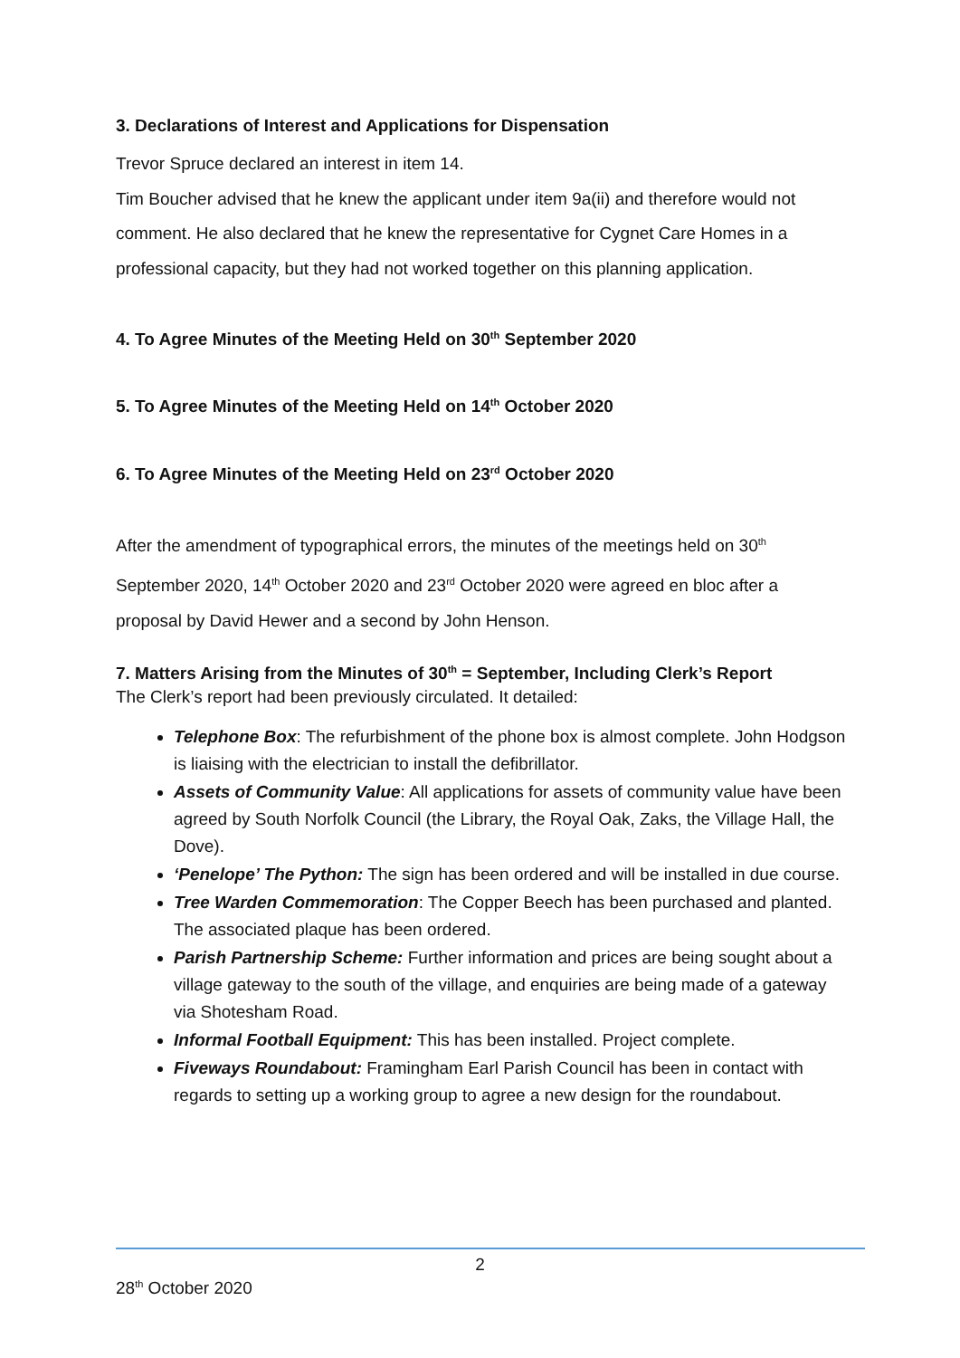3. Declarations of Interest and Applications for Dispensation
Trevor Spruce declared an interest in item 14.
Tim Boucher advised that he knew the applicant under item 9a(ii) and therefore would not comment. He also declared that he knew the representative for Cygnet Care Homes in a professional capacity, but they had not worked together on this planning application.
4. To Agree Minutes of the Meeting Held on 30<sup>th</sup> September 2020
5. To Agree Minutes of the Meeting Held on 14<sup>th</sup> October 2020
6. To Agree Minutes of the Meeting Held on 23<sup>rd</sup> October 2020
After the amendment of typographical errors, the minutes of the meetings held on 30<sup>th</sup> September 2020, 14<sup>th</sup> October 2020 and 23<sup>rd</sup> October 2020 were agreed en bloc after a proposal by David Hewer and a second by John Henson.
7. Matters Arising from the Minutes of 30<sup>th</sup> = September, Including Clerk’s Report
The Clerk’s report had been previously circulated. It detailed:
Telephone Box: The refurbishment of the phone box is almost complete. John Hodgson is liaising with the electrician to install the defibrillator.
Assets of Community Value: All applications for assets of community value have been agreed by South Norfolk Council (the Library, the Royal Oak, Zaks, the Village Hall, the Dove).
‘Penelope’ The Python: The sign has been ordered and will be installed in due course.
Tree Warden Commemoration: The Copper Beech has been purchased and planted. The associated plaque has been ordered.
Parish Partnership Scheme: Further information and prices are being sought about a village gateway to the south of the village, and enquiries are being made of a gateway via Shotesham Road.
Informal Football Equipment: This has been installed. Project complete.
Fiveways Roundabout: Framingham Earl Parish Council has been in contact with regards to setting up a working group to agree a new design for the roundabout.
2
28<sup>th</sup> October 2020